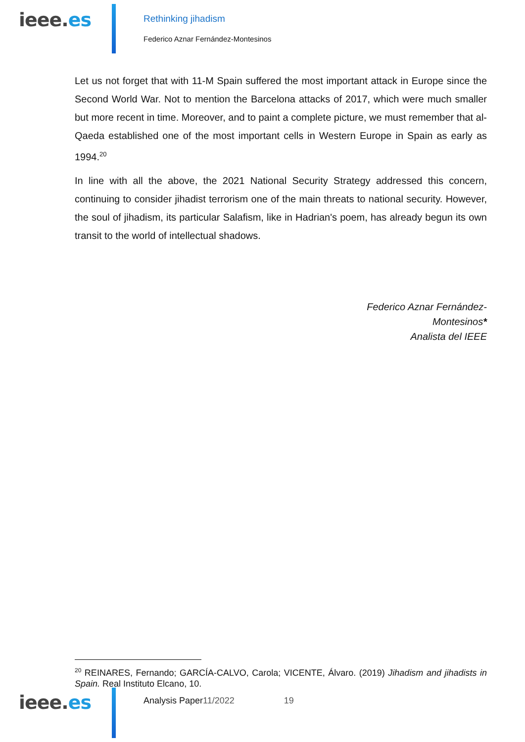ieee.es Rethinking jihadism
Federico Aznar Fernández-Montesinos
Let us not forget that with 11-M Spain suffered the most important attack in Europe since the Second World War. Not to mention the Barcelona attacks of 2017, which were much smaller but more recent in time. Moreover, and to paint a complete picture, we must remember that al-Qaeda established one of the most important cells in Western Europe in Spain as early as 1994.<sup>20</sup>
In line with all the above, the 2021 National Security Strategy addressed this concern, continuing to consider jihadist terrorism one of the main threats to national security. However, the soul of jihadism, its particular Salafism, like in Hadrian's poem, has already begun its own transit to the world of intellectual shadows.
Federico Aznar Fernández-Montesinos*
Analista del IEEE
<sup>20</sup> REINARES, Fernando; GARCÍA-CALVO, Carola; VICENTE, Álvaro. (2019) Jihadism and jihadists in Spain. Real Instituto Elcano, 10.
ieee.es Analysis Paper11/2022 19